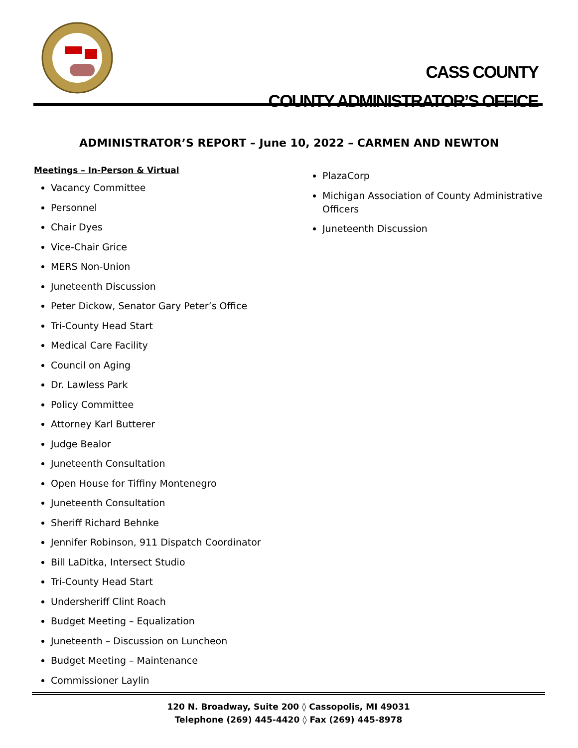CASS COUNTY
COUNTY ADMINISTRATOR’S OFFICE
ADMINISTRATOR’S REPORT – June 10, 2022 – CARMEN AND NEWTON
Meetings – In-Person & Virtual
Vacancy Committee
Personnel
Chair Dyes
Vice-Chair Grice
MERS Non-Union
Juneteenth Discussion
Peter Dickow, Senator Gary Peter’s Office
Tri-County Head Start
Medical Care Facility
Council on Aging
Dr. Lawless Park
Policy Committee
Attorney Karl Butterer
Judge Bealor
Juneteenth Consultation
Open House for Tiffiny Montenegro
Juneteenth Consultation
Sheriff Richard Behnke
Jennifer Robinson, 911 Dispatch Coordinator
Bill LaDitka, Intersect Studio
Tri-County Head Start
Undersheriff Clint Roach
Budget Meeting – Equalization
Juneteenth – Discussion on Luncheon
Budget Meeting – Maintenance
Commissioner Laylin
PlazaCorp
Michigan Association of County Administrative Officers
Juneteenth Discussion
120 N. Broadway, Suite 200 ◊ Cassopolis, MI 49031
Telephone (269) 445-4420 ◊ Fax (269) 445-8978